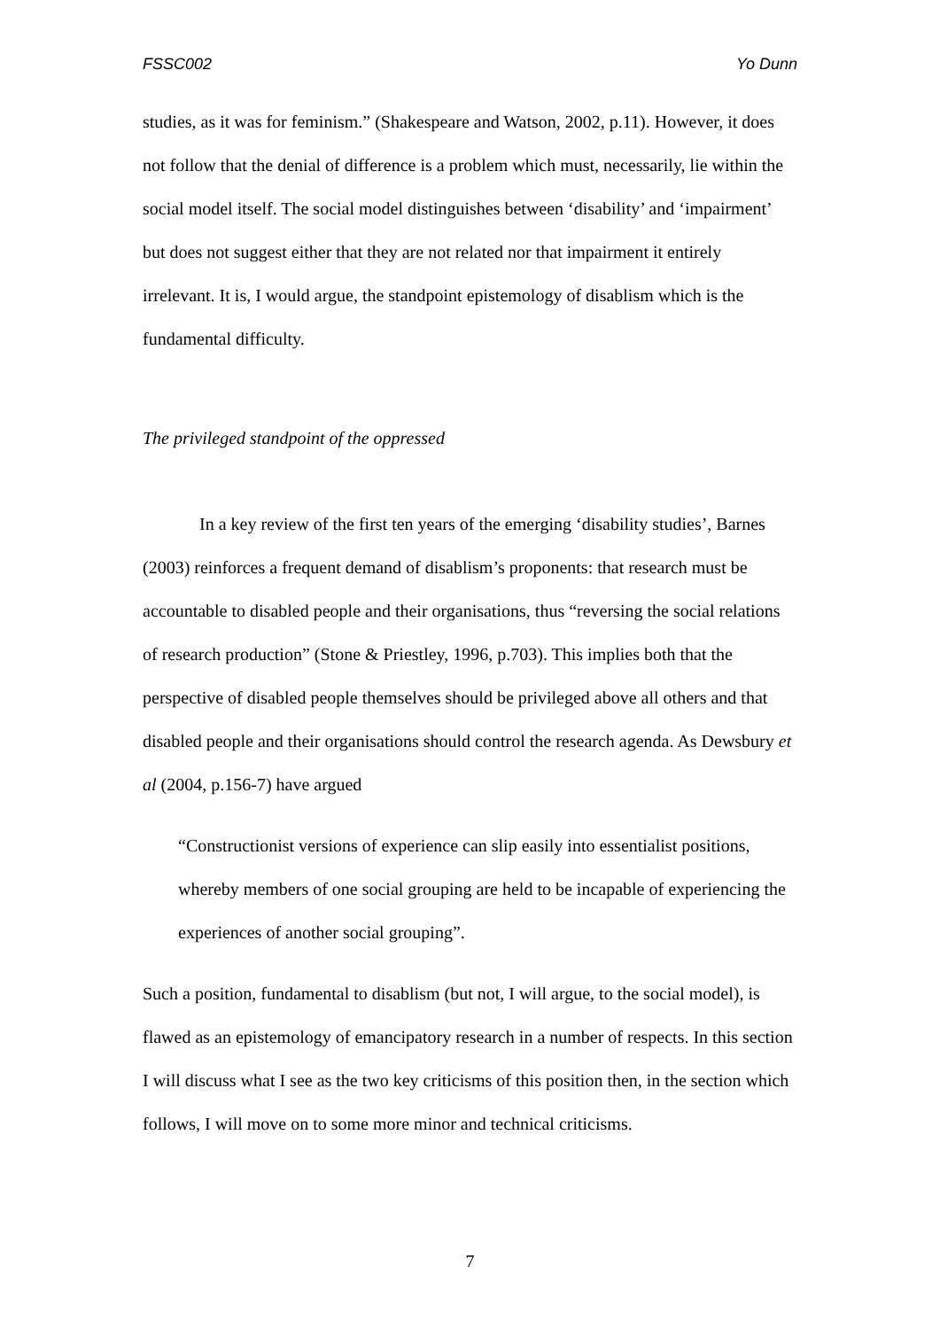FSSC002 Yo Dunn
studies, as it was for feminism.” (Shakespeare and Watson, 2002, p.11). However, it does not follow that the denial of difference is a problem which must, necessarily, lie within the social model itself. The social model distinguishes between ‘disability’ and ‘impairment’ but does not suggest either that they are not related nor that impairment it entirely irrelevant. It is, I would argue, the standpoint epistemology of disablism which is the fundamental difficulty.
The privileged standpoint of the oppressed
In a key review of the first ten years of the emerging ‘disability studies’, Barnes (2003) reinforces a frequent demand of disablism’s proponents: that research must be accountable to disabled people and their organisations, thus “reversing the social relations of research production” (Stone & Priestley, 1996, p.703). This implies both that the perspective of disabled people themselves should be privileged above all others and that disabled people and their organisations should control the research agenda. As Dewsbury et al (2004, p.156-7) have argued
“Constructionist versions of experience can slip easily into essentialist positions, whereby members of one social grouping are held to be incapable of experiencing the experiences of another social grouping”.
Such a position, fundamental to disablism (but not, I will argue, to the social model), is flawed as an epistemology of emancipatory research in a number of respects. In this section I will discuss what I see as the two key criticisms of this position then, in the section which follows, I will move on to some more minor and technical criticisms.
7